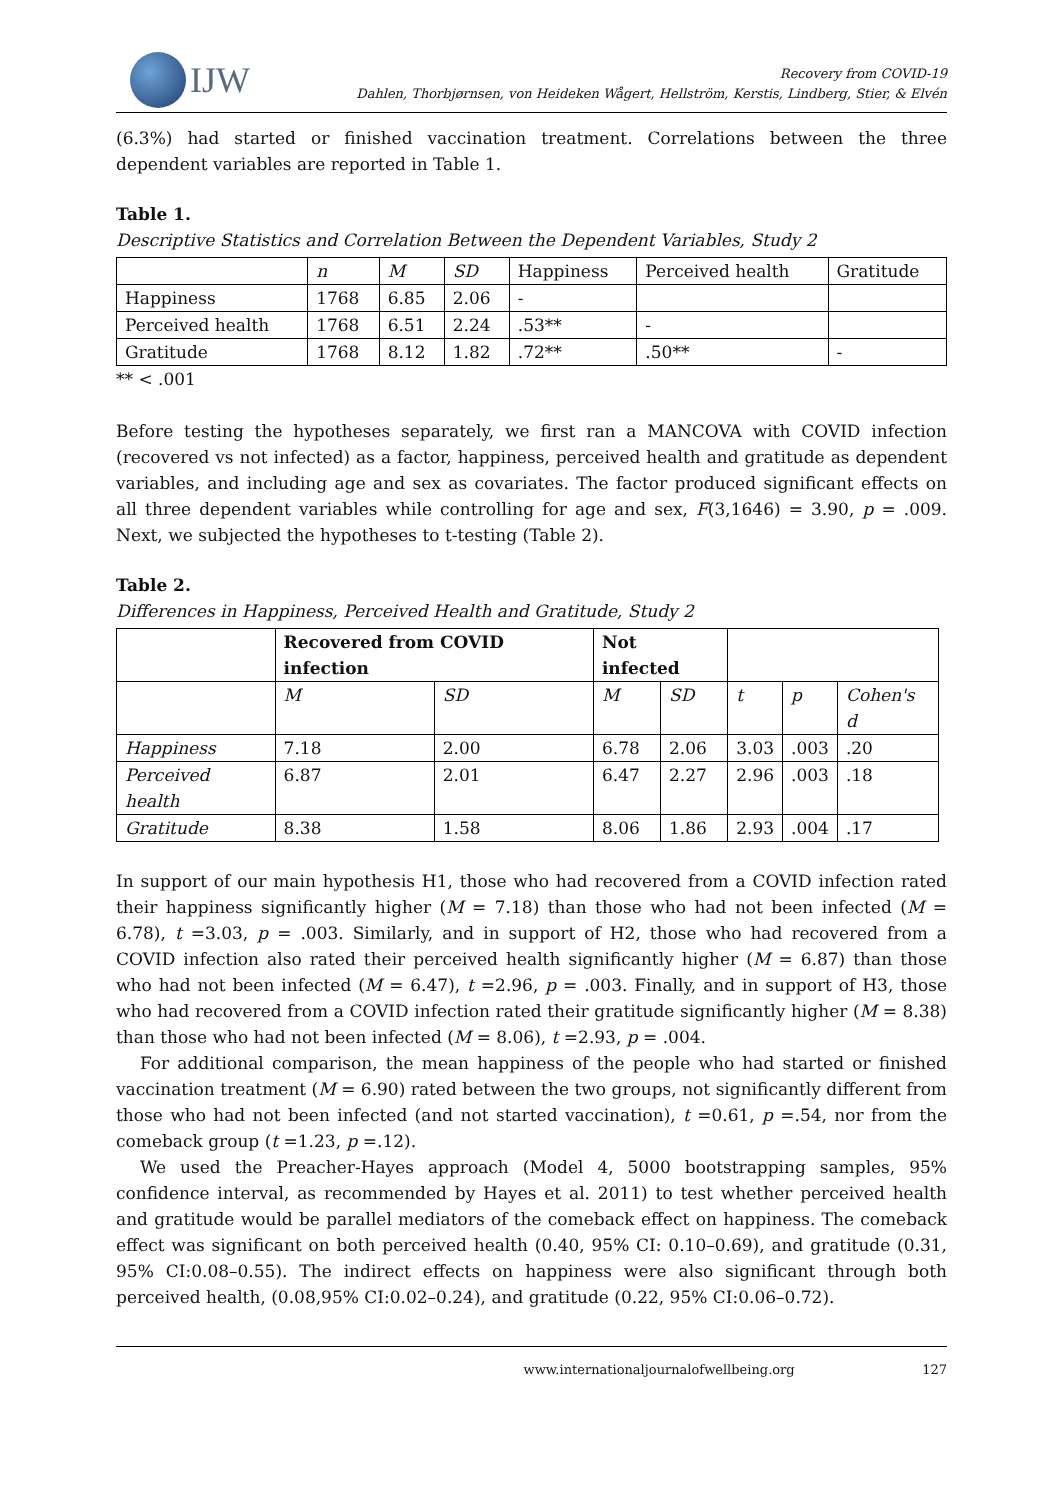IJW
Recovery from COVID-19
Dahlen, Thorbjørnsen, von Heideken Wågert, Hellström, Kerstis, Lindberg, Stier, & Elvén
(6.3%) had started or finished vaccination treatment. Correlations between the three dependent variables are reported in Table 1.
Table 1.
Descriptive Statistics and Correlation Between the Dependent Variables, Study 2
| | n | M | SD | Happiness | Perceived health | Gratitude |
| --- | --- | --- | --- | --- | --- | --- |
| Happiness | 1768 | 6.85 | 2.06 | - | | |
| Perceived health | 1768 | 6.51 | 2.24 | .53** | - | |
| Gratitude | 1768 | 8.12 | 1.82 | .72** | .50** | - |
** < .001
Before testing the hypotheses separately, we first ran a MANCOVA with COVID infection (recovered vs not infected) as a factor, happiness, perceived health and gratitude as dependent variables, and including age and sex as covariates. The factor produced significant effects on all three dependent variables while controlling for age and sex, F(3,1646) = 3.90, p = .009. Next, we subjected the hypotheses to t-testing (Table 2).
Table 2.
Differences in Happiness, Perceived Health and Gratitude, Study 2
| | Recovered from COVID infection | | Not infected | | | | |
| --- | --- | --- | --- | --- | --- | --- | --- |
| | M | SD | M | SD | t | p | Cohen's d |
| Happiness | 7.18 | 2.00 | 6.78 | 2.06 | 3.03 | .003 | .20 |
| Perceived health | 6.87 | 2.01 | 6.47 | 2.27 | 2.96 | .003 | .18 |
| Gratitude | 8.38 | 1.58 | 8.06 | 1.86 | 2.93 | .004 | .17 |
In support of our main hypothesis H1, those who had recovered from a COVID infection rated their happiness significantly higher (M = 7.18) than those who had not been infected (M = 6.78), t =3.03, p = .003. Similarly, and in support of H2, those who had recovered from a COVID infection also rated their perceived health significantly higher (M = 6.87) than those who had not been infected (M = 6.47), t =2.96, p = .003. Finally, and in support of H3, those who had recovered from a COVID infection rated their gratitude significantly higher (M = 8.38) than those who had not been infected (M = 8.06), t =2.93, p = .004.
For additional comparison, the mean happiness of the people who had started or finished vaccination treatment (M = 6.90) rated between the two groups, not significantly different from those who had not been infected (and not started vaccination), t =0.61, p =.54, nor from the comeback group (t =1.23, p =.12).
We used the Preacher-Hayes approach (Model 4, 5000 bootstrapping samples, 95% confidence interval, as recommended by Hayes et al. 2011) to test whether perceived health and gratitude would be parallel mediators of the comeback effect on happiness. The comeback effect was significant on both perceived health (0.40, 95% CI: 0.10–0.69), and gratitude (0.31, 95% CI:0.08–0.55). The indirect effects on happiness were also significant through both perceived health, (0.08,95% CI:0.02–0.24), and gratitude (0.22, 95% CI:0.06–0.72).
www.internationaljournalofwellbeing.org 127